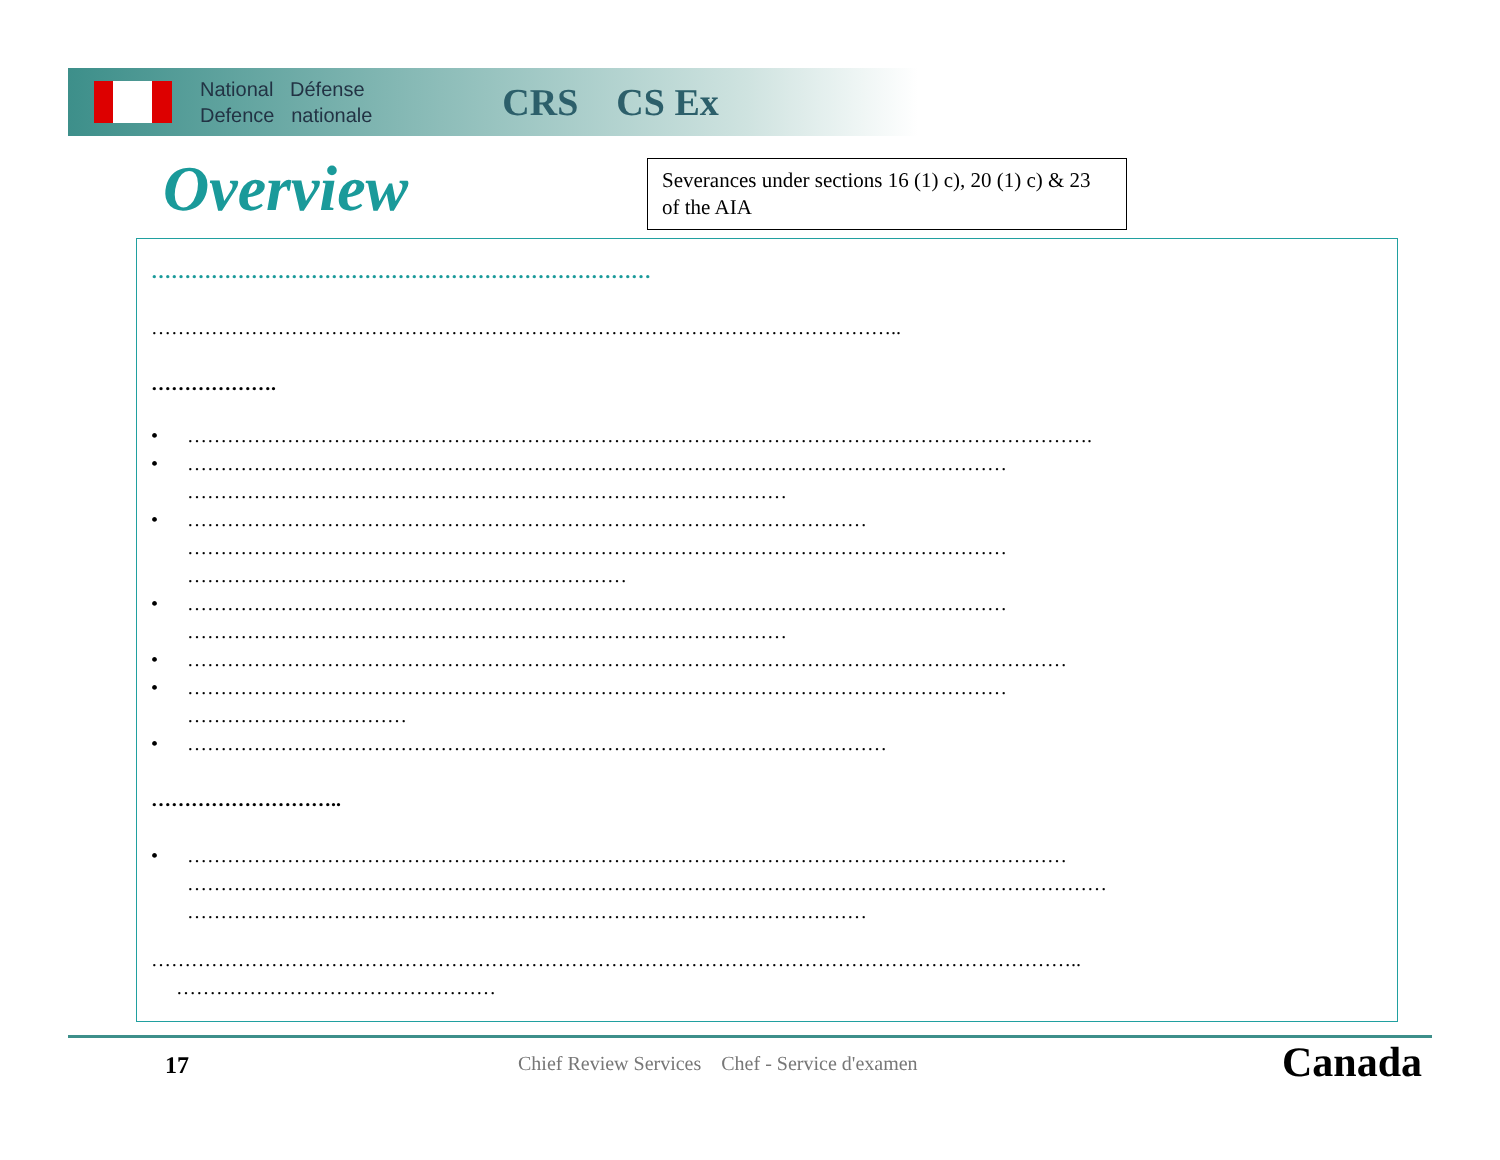National Défense
Defence nationale
CRS CS Ex
Overview
Severances under sections 16 (1) c), 20 (1) c) & 23 of the AIA
…………………………………………………………………
…………………………………………………………………………………………………..
……………….
• ……………………………………………………………………………………………………………………….
• ……………………………………………………………………………………………………………
………………………………………………………………………………
• …………………………………………………………………………………………
……………………………………………………………………………………………………………
…………………………………………………………
• ……………………………………………………………………………………………………………
………………………………………………………………………………
• ……………………………………………………………………………………………………………………
• ……………………………………………………………………………………………………………
……………………………
• ……………………………………………………………………………………………
………………………..
• ……………………………………………………………………………………………………………………
…………………………………………………………………………………………………………………………
…………………………………………………………………………………………
…………………………………………………………………………………………………………………………..
…………………………………………
17
Chief Review Services Chef - Service d'examen
Canada